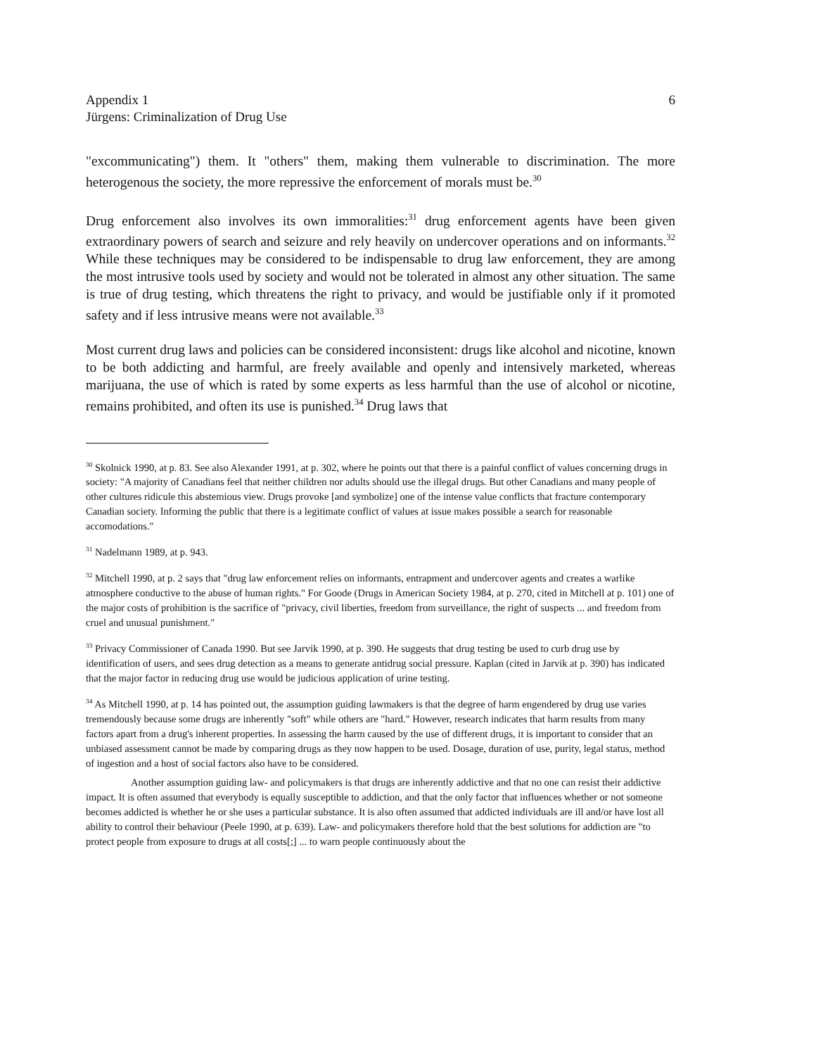Appendix 1
Jürgens: Criminalization of Drug Use
6
"excommunicating") them. It "others" them, making them vulnerable to discrimination. The more heterogenous the society, the more repressive the enforcement of morals must be.<sup>30</sup>
Drug enforcement also involves its own immoralities:<sup>31</sup> drug enforcement agents have been given extraordinary powers of search and seizure and rely heavily on undercover operations and on informants.<sup>32</sup> While these techniques may be considered to be indispensable to drug law enforcement, they are among the most intrusive tools used by society and would not be tolerated in almost any other situation. The same is true of drug testing, which threatens the right to privacy, and would be justifiable only if it promoted safety and if less intrusive means were not available.<sup>33</sup>
Most current drug laws and policies can be considered inconsistent: drugs like alcohol and nicotine, known to be both addicting and harmful, are freely available and openly and intensively marketed, whereas marijuana, the use of which is rated by some experts as less harmful than the use of alcohol or nicotine, remains prohibited, and often its use is punished.<sup>34</sup> Drug laws that
<sup>30</sup> Skolnick 1990, at p. 83. See also Alexander 1991, at p. 302, where he points out that there is a painful conflict of values concerning drugs in society: "A majority of Canadians feel that neither children nor adults should use the illegal drugs. But other Canadians and many people of other cultures ridicule this abstemious view. Drugs provoke [and symbolize] one of the intense value conflicts that fracture contemporary Canadian society. Informing the public that there is a legitimate conflict of values at issue makes possible a search for reasonable accomodations."
<sup>31</sup> Nadelmann 1989, at p. 943.
<sup>32</sup> Mitchell 1990, at p. 2 says that "drug law enforcement relies on informants, entrapment and undercover agents and creates a warlike atmosphere conductive to the abuse of human rights." For Goode (Drugs in American Society 1984, at p. 270, cited in Mitchell at p. 101) one of the major costs of prohibition is the sacrifice of "privacy, civil liberties, freedom from surveillance, the right of suspects ... and freedom from cruel and unusual punishment."
<sup>33</sup> Privacy Commissioner of Canada 1990. But see Jarvik 1990, at p. 390. He suggests that drug testing be used to curb drug use by identification of users, and sees drug detection as a means to generate antidrug social pressure. Kaplan (cited in Jarvik at p. 390) has indicated that the major factor in reducing drug use would be judicious application of urine testing.
<sup>34</sup> As Mitchell 1990, at p. 14 has pointed out, the assumption guiding lawmakers is that the degree of harm engendered by drug use varies tremendously because some drugs are inherently "soft" while others are "hard." However, research indicates that harm results from many factors apart from a drug's inherent properties. In assessing the harm caused by the use of different drugs, it is important to consider that an unbiased assessment cannot be made by comparing drugs as they now happen to be used. Dosage, duration of use, purity, legal status, method of ingestion and a host of social factors also have to be considered.
Another assumption guiding law- and policymakers is that drugs are inherently addictive and that no one can resist their addictive impact. It is often assumed that everybody is equally susceptible to addiction, and that the only factor that influences whether or not someone becomes addicted is whether he or she uses a particular substance. It is also often assumed that addicted individuals are ill and/or have lost all ability to control their behaviour (Peele 1990, at p. 639). Law- and policymakers therefore hold that the best solutions for addiction are "to protect people from exposure to drugs at all costs[;] ... to warn people continuously about the